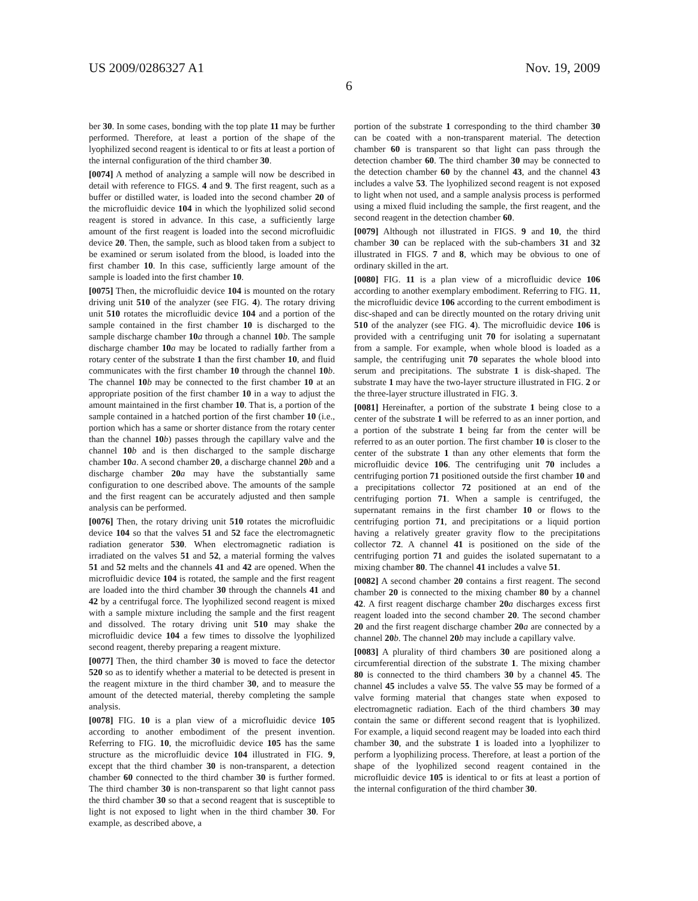US 2009/0286327 A1 Nov. 19, 2009
6
ber 30. In some cases, bonding with the top plate 11 may be further performed. Therefore, at least a portion of the shape of the lyophilized second reagent is identical to or fits at least a portion of the internal configuration of the third chamber 30.
[0074] A method of analyzing a sample will now be described in detail with reference to FIGS. 4 and 9. The first reagent, such as a buffer or distilled water, is loaded into the second chamber 20 of the microfluidic device 104 in which the lyophilized solid second reagent is stored in advance. In this case, a sufficiently large amount of the first reagent is loaded into the second microfluidic device 20. Then, the sample, such as blood taken from a subject to be examined or serum isolated from the blood, is loaded into the first chamber 10. In this case, sufficiently large amount of the sample is loaded into the first chamber 10.
[0075] Then, the microfluidic device 104 is mounted on the rotary driving unit 510 of the analyzer (see FIG. 4). The rotary driving unit 510 rotates the microfluidic device 104 and a portion of the sample contained in the first chamber 10 is discharged to the sample discharge chamber 10 a through a channel 10 b. The sample discharge chamber 10 a may be located to radially farther from a rotary center of the substrate 1 than the first chamber 10, and fluid communicates with the first chamber 10 through the channel 10 b. The channel 10 b may be connected to the first chamber 10 at an appropriate position of the first chamber 10 in a way to adjust the amount maintained in the first chamber 10. That is, a portion of the sample contained in a hatched portion of the first chamber 10 (i.e., portion which has a same or shorter distance from the rotary center than the channel 10 b) passes through the capillary valve and the channel 10 b and is then discharged to the sample discharge chamber 10 a. A second chamber 20, a discharge channel 20 b and a discharge chamber 20 a may have the substantially same configuration to one described above. The amounts of the sample and the first reagent can be accurately adjusted and then sample analysis can be performed.
[0076] Then, the rotary driving unit 510 rotates the microfluidic device 104 so that the valves 51 and 52 face the electromagnetic radiation generator 530. When electromagnetic radiation is irradiated on the valves 51 and 52, a material forming the valves 51 and 52 melts and the channels 41 and 42 are opened. When the microfluidic device 104 is rotated, the sample and the first reagent are loaded into the third chamber 30 through the channels 41 and 42 by a centrifugal force. The lyophilized second reagent is mixed with a sample mixture including the sample and the first reagent and dissolved. The rotary driving unit 510 may shake the microfluidic device 104 a few times to dissolve the lyophilized second reagent, thereby preparing a reagent mixture.
[0077] Then, the third chamber 30 is moved to face the detector 520 so as to identify whether a material to be detected is present in the reagent mixture in the third chamber 30, and to measure the amount of the detected material, thereby completing the sample analysis.
[0078] FIG. 10 is a plan view of a microfluidic device 105 according to another embodiment of the present invention. Referring to FIG. 10, the microfluidic device 105 has the same structure as the microfluidic device 104 illustrated in FIG. 9, except that the third chamber 30 is non-transparent, a detection chamber 60 connected to the third chamber 30 is further formed. The third chamber 30 is non-transparent so that light cannot pass the third chamber 30 so that a second reagent that is susceptible to light is not exposed to light when in the third chamber 30. For example, as described above, a
portion of the substrate 1 corresponding to the third chamber 30 can be coated with a non-transparent material. The detection chamber 60 is transparent so that light can pass through the detection chamber 60. The third chamber 30 may be connected to the detection chamber 60 by the channel 43, and the channel 43 includes a valve 53. The lyophilized second reagent is not exposed to light when not used, and a sample analysis process is performed using a mixed fluid including the sample, the first reagent, and the second reagent in the detection chamber 60.
[0079] Although not illustrated in FIGS. 9 and 10, the third chamber 30 can be replaced with the sub-chambers 31 and 32 illustrated in FIGS. 7 and 8, which may be obvious to one of ordinary skilled in the art.
[0080] FIG. 11 is a plan view of a microfluidic device 106 according to another exemplary embodiment. Referring to FIG. 11, the microfluidic device 106 according to the current embodiment is disc-shaped and can be directly mounted on the rotary driving unit 510 of the analyzer (see FIG. 4). The microfluidic device 106 is provided with a centrifuging unit 70 for isolating a supernatant from a sample. For example, when whole blood is loaded as a sample, the centrifuging unit 70 separates the whole blood into serum and precipitations. The substrate 1 is disk-shaped. The substrate 1 may have the two-layer structure illustrated in FIG. 2 or the three-layer structure illustrated in FIG. 3.
[0081] Hereinafter, a portion of the substrate 1 being close to a center of the substrate 1 will be referred to as an inner portion, and a portion of the substrate 1 being far from the center will be referred to as an outer portion. The first chamber 10 is closer to the center of the substrate 1 than any other elements that form the microfluidic device 106. The centrifuging unit 70 includes a centrifuging portion 71 positioned outside the first chamber 10 and a precipitations collector 72 positioned at an end of the centrifuging portion 71. When a sample is centrifuged, the supernatant remains in the first chamber 10 or flows to the centrifuging portion 71, and precipitations or a liquid portion having a relatively greater gravity flow to the precipitations collector 72. A channel 41 is positioned on the side of the centrifuging portion 71 and guides the isolated supernatant to a mixing chamber 80. The channel 41 includes a valve 51.
[0082] A second chamber 20 contains a first reagent. The second chamber 20 is connected to the mixing chamber 80 by a channel 42. A first reagent discharge chamber 20 a discharges excess first reagent loaded into the second chamber 20. The second chamber 20 and the first reagent discharge chamber 20 a are connected by a channel 20 b. The channel 20 b may include a capillary valve.
[0083] A plurality of third chambers 30 are positioned along a circumferential direction of the substrate 1. The mixing chamber 80 is connected to the third chambers 30 by a channel 45. The channel 45 includes a valve 55. The valve 55 may be formed of a valve forming material that changes state when exposed to electromagnetic radiation. Each of the third chambers 30 may contain the same or different second reagent that is lyophilized. For example, a liquid second reagent may be loaded into each third chamber 30, and the substrate 1 is loaded into a lyophilizer to perform a lyophilizing process. Therefore, at least a portion of the shape of the lyophilized second reagent contained in the microfluidic device 105 is identical to or fits at least a portion of the internal configuration of the third chamber 30.